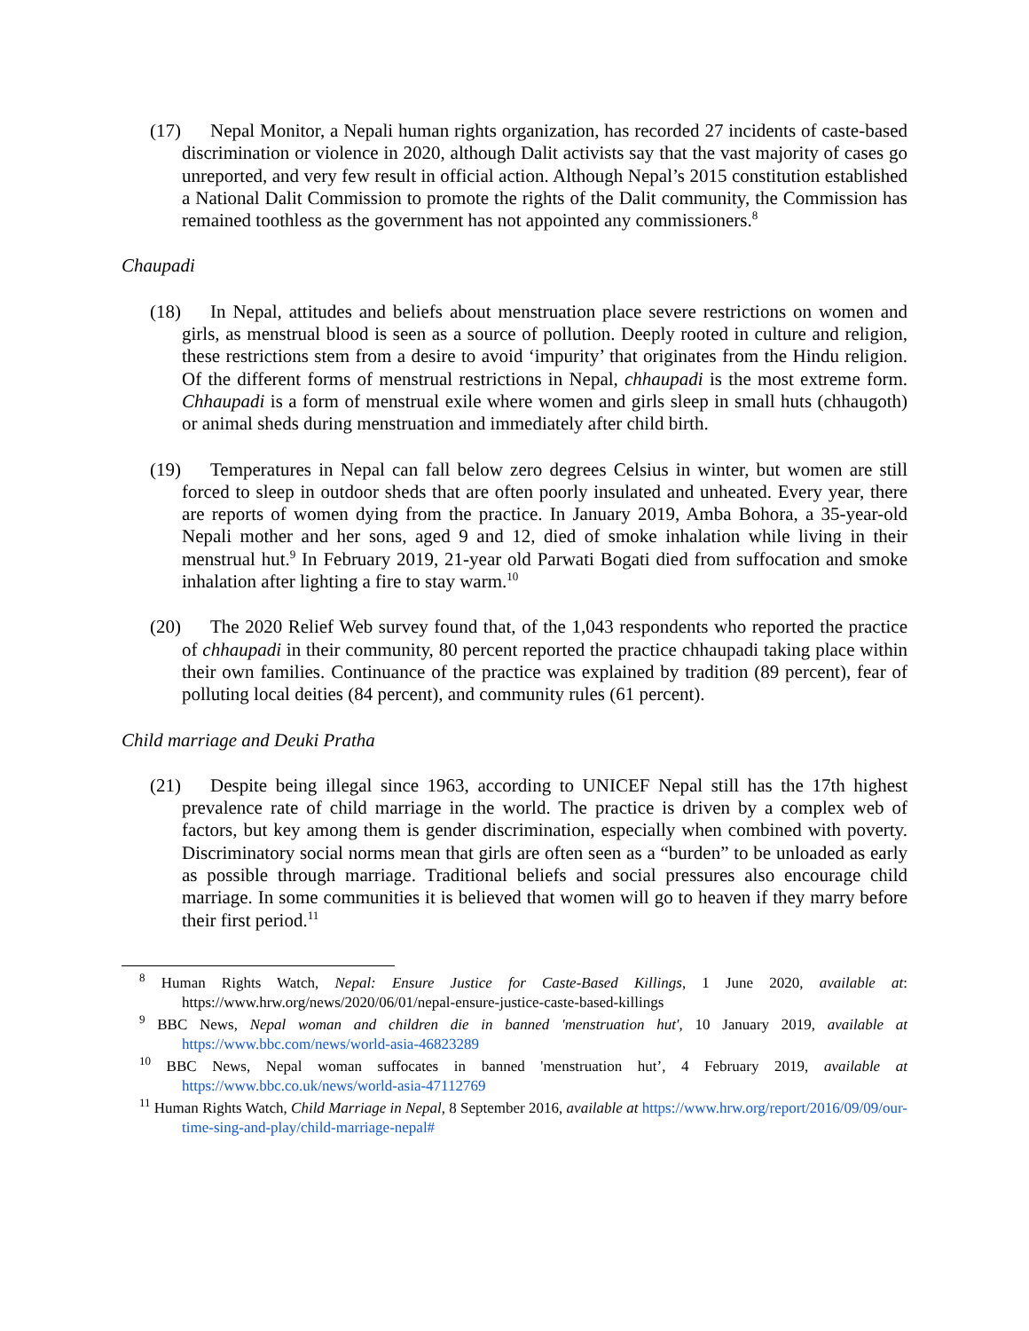(17) Nepal Monitor, a Nepali human rights organization, has recorded 27 incidents of caste-based discrimination or violence in 2020, although Dalit activists say that the vast majority of cases go unreported, and very few result in official action. Although Nepal’s 2015 constitution established a National Dalit Commission to promote the rights of the Dalit community, the Commission has remained toothless as the government has not appointed any commissioners.<sup>8</sup>
Chaupadi
(18) In Nepal, attitudes and beliefs about menstruation place severe restrictions on women and girls, as menstrual blood is seen as a source of pollution. Deeply rooted in culture and religion, these restrictions stem from a desire to avoid ‘impurity’ that originates from the Hindu religion. Of the different forms of menstrual restrictions in Nepal, chhaupadi is the most extreme form. Chhaupadi is a form of menstrual exile where women and girls sleep in small huts (chhaugoth) or animal sheds during menstruation and immediately after child birth.
(19) Temperatures in Nepal can fall below zero degrees Celsius in winter, but women are still forced to sleep in outdoor sheds that are often poorly insulated and unheated. Every year, there are reports of women dying from the practice. In January 2019, Amba Bohora, a 35-year-old Nepali mother and her sons, aged 9 and 12, died of smoke inhalation while living in their menstrual hut.<sup>9</sup> In February 2019, 21-year old Parwati Bogati died from suffocation and smoke inhalation after lighting a fire to stay warm.<sup>10</sup>
(20) The 2020 Relief Web survey found that, of the 1,043 respondents who reported the practice of chhaupadi in their community, 80 percent reported the practice chhaupadi taking place within their own families. Continuance of the practice was explained by tradition (89 percent), fear of polluting local deities (84 percent), and community rules (61 percent).
Child marriage and Deuki Pratha
(21) Despite being illegal since 1963, according to UNICEF Nepal still has the 17th highest prevalence rate of child marriage in the world. The practice is driven by a complex web of factors, but key among them is gender discrimination, especially when combined with poverty. Discriminatory social norms mean that girls are often seen as a “burden” to be unloaded as early as possible through marriage. Traditional beliefs and social pressures also encourage child marriage. In some communities it is believed that women will go to heaven if they marry before their first period.<sup>11</sup>
<sup>8</sup> Human Rights Watch, Nepal: Ensure Justice for Caste-Based Killings, 1 June 2020, available at: https://www.hrw.org/news/2020/06/01/nepal-ensure-justice-caste-based-killings
<sup>9</sup> BBC News, Nepal woman and children die in banned 'menstruation hut', 10 January 2019, available at https://www.bbc.com/news/world-asia-46823289
<sup>10</sup> BBC News, Nepal woman suffocates in banned 'menstruation hut’, 4 February 2019, available at https://www.bbc.co.uk/news/world-asia-47112769
<sup>11</sup> Human Rights Watch, Child Marriage in Nepal, 8 September 2016, available at https://www.hrw.org/report/2016/09/09/our-time-sing-and-play/child-marriage-nepal#